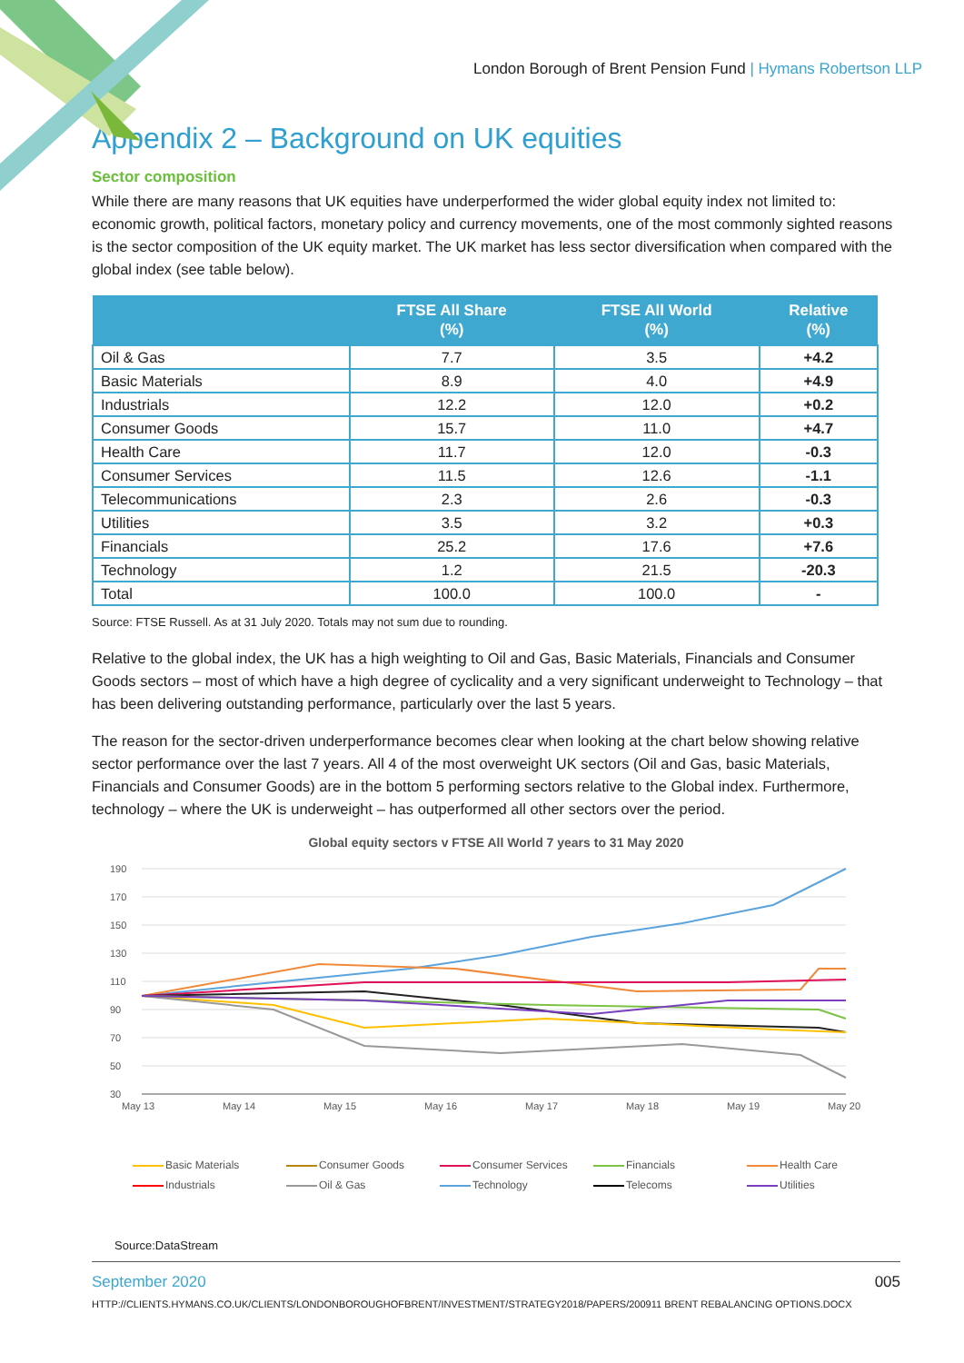London Borough of Brent Pension Fund | Hymans Robertson LLP
Appendix 2 – Background on UK equities
Sector composition
While there are many reasons that UK equities have underperformed the wider global equity index not limited to: economic growth, political factors, monetary policy and currency movements, one of the most commonly sighted reasons is the sector composition of the UK equity market. The UK market has less sector diversification when compared with the global index (see table below).
| | FTSE All Share (%) | FTSE All World (%) | Relative (%) |
| --- | --- | --- | --- |
| Oil & Gas | 7.7 | 3.5 | +4.2 |
| Basic Materials | 8.9 | 4.0 | +4.9 |
| Industrials | 12.2 | 12.0 | +0.2 |
| Consumer Goods | 15.7 | 11.0 | +4.7 |
| Health Care | 11.7 | 12.0 | -0.3 |
| Consumer Services | 11.5 | 12.6 | -1.1 |
| Telecommunications | 2.3 | 2.6 | -0.3 |
| Utilities | 3.5 | 3.2 | +0.3 |
| Financials | 25.2 | 17.6 | +7.6 |
| Technology | 1.2 | 21.5 | -20.3 |
| Total | 100.0 | 100.0 | - |
Source: FTSE Russell. As at 31 July 2020. Totals may not sum due to rounding.
Relative to the global index, the UK has a high weighting to Oil and Gas, Basic Materials, Financials and Consumer Goods sectors – most of which have a high degree of cyclicality and a very significant underweight to Technology – that has been delivering outstanding performance, particularly over the last 5 years.
The reason for the sector-driven underperformance becomes clear when looking at the chart below showing relative sector performance over the last 7 years. All 4 of the most overweight UK sectors (Oil and Gas, basic Materials, Financials and Consumer Goods) are in the bottom 5 performing sectors relative to the Global index. Furthermore, technology – where the UK is underweight – has outperformed all other sectors over the period.
Global equity sectors v FTSE All World 7 years to 31 May 2020
190
170
150
130
110
90
70
50
30
May 13
May 14
May 15
May 16
May 17
May 18
May 19
May 20
Basic Materials Consumer Goods Consumer Services Financials Health Care Industrials Oil & Gas Technology Telecoms Utilities
Source:DataStream
September 2020 005
HTTP://CLIENTS.HYMANS.CO.UK/CLIENTS/LONDONBOROUGHOFBRENT/INVESTMENT/STRATEGY2018/PAPERS/200911 BRENT REBALANCING OPTIONS.DOCX